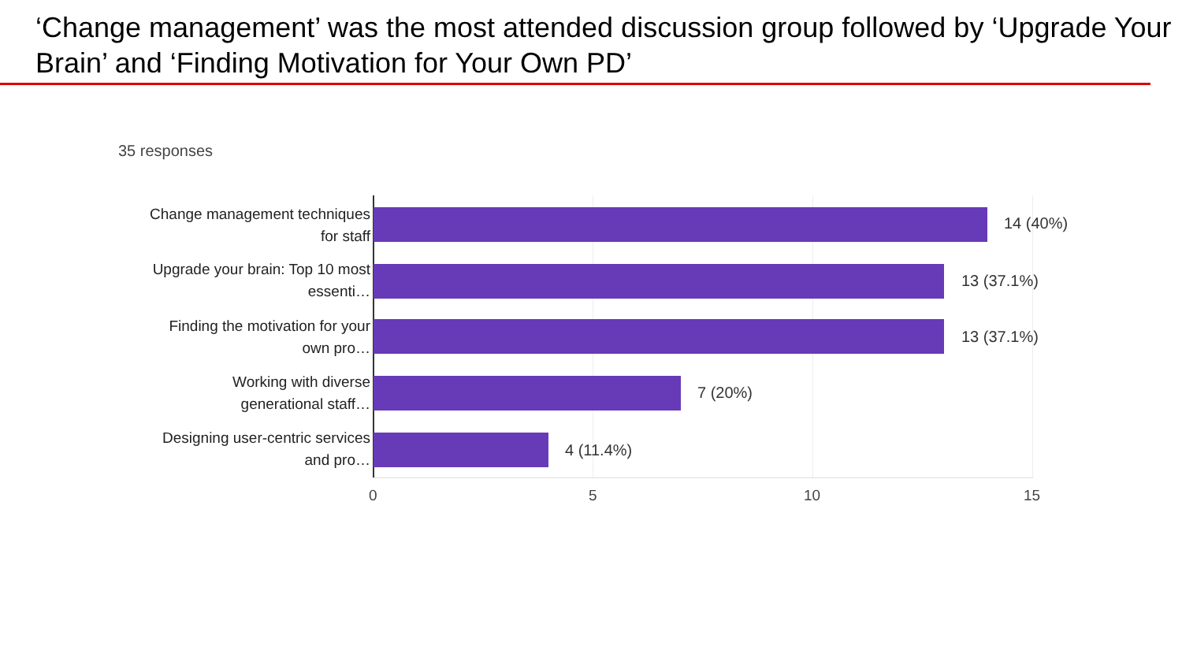‘Change management’ was the most attended discussion group followed by ‘Upgrade Your Brain’ and ‘Finding Motivation for Your Own PD’
35 responses
Change management techniques
for staff
14 (40%)
Upgrade your brain: Top 10 most
essenti…
13 (37.1%)
Finding the motivation for your
own pro…
13 (37.1%)
Working with diverse
generational staff…
7 (20%)
Designing user-centric services
and pro…
4 (11.4%)
0 5 10 15